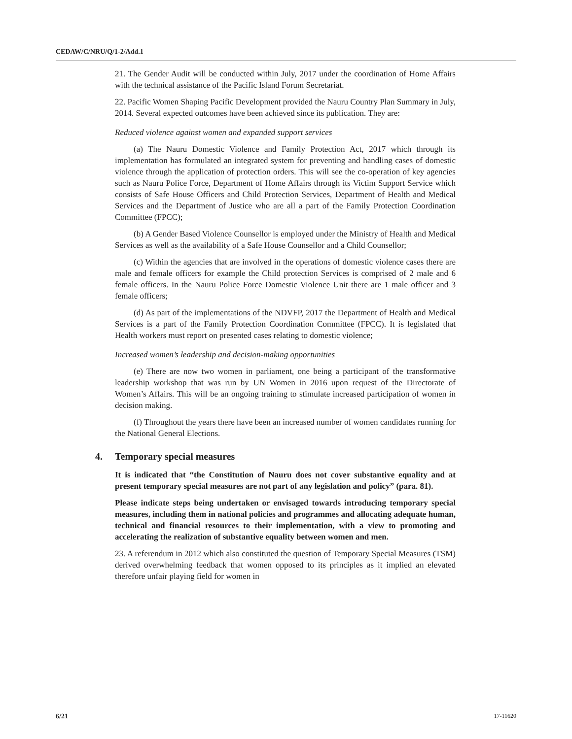CEDAW/C/NRU/Q/1-2/Add.1
21. The Gender Audit will be conducted within July, 2017 under the coordination of Home Affairs with the technical assistance of the Pacific Island Forum Secretariat.
22. Pacific Women Shaping Pacific Development provided the Nauru Country Plan Summary in July, 2014. Several expected outcomes have been achieved since its publication. They are:
Reduced violence against women and expanded support services
(a) The Nauru Domestic Violence and Family Protection Act, 2017 which through its implementation has formulated an integrated system for preventing and handling cases of domestic violence through the application of protection orders. This will see the co-operation of key agencies such as Nauru Police Force, Department of Home Affairs through its Victim Support Service which consists of Safe House Officers and Child Protection Services, Department of Health and Medical Services and the Department of Justice who are all a part of the Family Protection Coordination Committee (FPCC);
(b) A Gender Based Violence Counsellor is employed under the Ministry of Health and Medical Services as well as the availability of a Safe House Counsellor and a Child Counsellor;
(c) Within the agencies that are involved in the operations of domestic violence cases there are male and female officers for example the Child protection Services is comprised of 2 male and 6 female officers. In the Nauru Police Force Domestic Violence Unit there are 1 male officer and 3 female officers;
(d) As part of the implementations of the NDVFP, 2017 the Department of Health and Medical Services is a part of the Family Protection Coordination Committee (FPCC). It is legislated that Health workers must report on presented cases relating to domestic violence;
Increased women’s leadership and decision-making opportunities
(e) There are now two women in parliament, one being a participant of the transformative leadership workshop that was run by UN Women in 2016 upon request of the Directorate of Women’s Affairs. This will be an ongoing training to stimulate increased participation of women in decision making.
(f) Throughout the years there have been an increased number of women candidates running for the National General Elections.
4. Temporary special measures
It is indicated that “the Constitution of Nauru does not cover substantive equality and at present temporary special measures are not part of any legislation and policy” (para. 81).
Please indicate steps being undertaken or envisaged towards introducing temporary special measures, including them in national policies and programmes and allocating adequate human, technical and financial resources to their implementation, with a view to promoting and accelerating the realization of substantive equality between women and men.
23. A referendum in 2012 which also constituted the question of Temporary Special Measures (TSM) derived overwhelming feedback that women opposed to its principles as it implied an elevated therefore unfair playing field for women in
6/21 17-11620